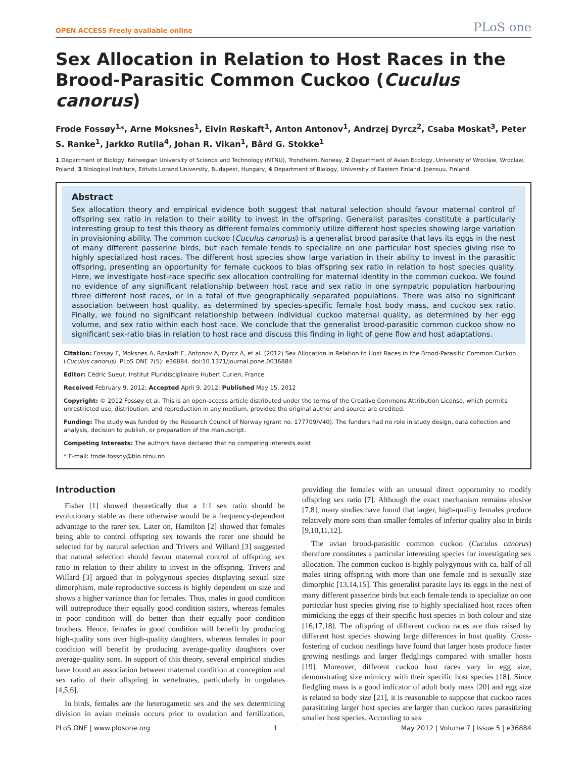OPEN ACCESS Freely available online PLoS one
Sex Allocation in Relation to Host Races in the Brood-Parasitic Common Cuckoo (Cuculus canorus)
Frode Fossøy<sup>1</sup>*, Arne Moksnes<sup>1</sup>, Eivin Røskaft<sup>1</sup>, Anton Antonov<sup>1</sup>, Andrzej Dyrcz<sup>2</sup>, Csaba Moskat<sup>3</sup>, Peter S. Ranke<sup>1</sup>, Jarkko Rutila<sup>4</sup>, Johan R. Vikan<sup>1</sup>, Bård G. Stokke<sup>1</sup>
1 Department of Biology, Norwegian University of Science and Technology (NTNU), Trondheim, Norway, 2 Department of Avian Ecology, University of Wroclaw, Wroclaw, Poland, 3 Biological Institute, Eötvös Lorand University, Budapest, Hungary, 4 Department of Biology, University of Eastern Finland, Joensuu, Finland
Abstract
Sex allocation theory and empirical evidence both suggest that natural selection should favour maternal control of offspring sex ratio in relation to their ability to invest in the offspring. Generalist parasites constitute a particularly interesting group to test this theory as different females commonly utilize different host species showing large variation in provisioning ability. The common cuckoo (Cuculus canorus) is a generalist brood parasite that lays its eggs in the nest of many different passerine birds, but each female tends to specialize on one particular host species giving rise to highly specialized host races. The different host species show large variation in their ability to invest in the parasitic offspring, presenting an opportunity for female cuckoos to bias offspring sex ratio in relation to host species quality. Here, we investigate host-race specific sex allocation controlling for maternal identity in the common cuckoo. We found no evidence of any significant relationship between host race and sex ratio in one sympatric population harbouring three different host races, or in a total of five geographically separated populations. There was also no significant association between host quality, as determined by species-specific female host body mass, and cuckoo sex ratio. Finally, we found no significant relationship between individual cuckoo maternal quality, as determined by her egg volume, and sex ratio within each host race. We conclude that the generalist brood-parasitic common cuckoo show no significant sex-ratio bias in relation to host race and discuss this finding in light of gene flow and host adaptations.
Citation: Fossøy F, Moksnes A, Røskaft E, Antonov A, Dyrcz A, et al. (2012) Sex Allocation in Relation to Host Races in the Brood-Parasitic Common Cuckoo (Cuculus canorus). PLoS ONE 7(5): e36884. doi:10.1371/journal.pone.0036884
Editor: Cédric Sueur, Institut Pluridisciplinaire Hubert Curien, France
Received February 9, 2012; Accepted April 9, 2012; Published May 15, 2012
Copyright: © 2012 Fossøy et al. This is an open-access article distributed under the terms of the Creative Commons Attribution License, which permits unrestricted use, distribution, and reproduction in any medium, provided the original author and source are credited.
Funding: The study was funded by the Research Council of Norway (grant no. 177709/V40). The funders had no role in study design, data collection and analysis, decision to publish, or preparation of the manuscript.
Competing Interests: The authors have declared that no competing interests exist.
* E-mail: frode.fossoy@bio.ntnu.no
Introduction
Fisher [1] showed theoretically that a 1:1 sex ratio should be evolutionary stable as there otherwise would be a frequency-dependent advantage to the rarer sex. Later on, Hamilton [2] showed that females being able to control offspring sex towards the rarer one should be selected for by natural selection and Trivers and Willard [3] suggested that natural selection should favour maternal control of offspring sex ratio in relation to their ability to invest in the offspring. Trivers and Willard [3] argued that in polygynous species displaying sexual size dimorphism, male reproductive success is highly dependent on size and shows a higher variance than for females. Thus, males in good condition will outreproduce their equally good condition sisters, whereas females in poor condition will do better than their equally poor condition brothers. Hence, females in good condition will benefit by producing high-quality sons over high-quality daughters, whereas females in poor condition will benefit by producing average-quality daughters over average-quality sons. In support of this theory, several empirical studies have found an association between maternal condition at conception and sex ratio of their offspring in vertebrates, particularly in ungulates [4,5,6].
In birds, females are the heterogametic sex and the sex determining division in avian meiosis occurs prior to ovulation and fertilization, providing the females with an unusual direct opportunity to modify offspring sex ratio [7]. Although the exact mechanism remains elusive [7,8], many studies have found that larger, high-quality females produce relatively more sons than smaller females of inferior quality also in birds [9,10,11,12].
The avian brood-parasitic common cuckoo (Cuculus canorus) therefore constitutes a particular interesting species for investigating sex allocation. The common cuckoo is highly polygynous with ca. half of all males siring offspring with more than one female and is sexually size dimorphic [13,14,15]. This generalist parasite lays its eggs in the nest of many different passerine birds but each female tends to specialize on one particular host species giving rise to highly specialized host races often mimicking the eggs of their specific host species in both colour and size [16,17,18]. The offspring of different cuckoo races are thus raised by different host species showing large differences in host quality. Cross-fostering of cuckoo nestlings have found that larger hosts produce faster growing nestlings and larger fledglings compared with smaller hosts [19]. Moreover, different cuckoo host races vary in egg size, demonstrating size mimicry with their specific host species [18]. Since fledgling mass is a good indicator of adult body mass [20] and egg size is related to body size [21], it is reasonable to suppose that cuckoo races parasitizing larger host species are larger than cuckoo races parasitizing smaller host species. According to sex
PLoS ONE | www.plosone.org 1 May 2012 | Volume 7 | Issue 5 | e36884